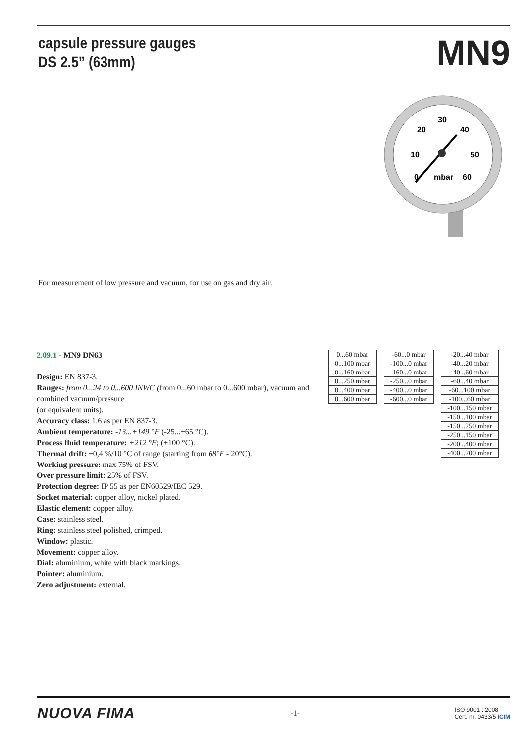capsule pressure gauges
DS 2.5” (63mm)
MN9
30
20
40
10
50
0
60
mbar
For measurement of low pressure and vacuum, for use on gas and dry air.
2.09.1 - MN9 DN63
Design: EN 837-3.
Ranges: from 0...24 to 0...600 INWC (from 0...60 mbar to 0...600 mbar), vacuum and combined vacuum/pressure
(or equivalent units).
Accuracy class: 1.6 as per EN 837-3.
Ambient temperature: -13...+149 °F (-25...+65 °C).
Process fluid temperature: +212 °F; (+100 °C).
Thermal drift: ±0,4 %/10 °C of range (starting from 68°F - 20°C).
Working pressure: max 75% of FSV.
Over pressure limit: 25% of FSV.
Protection degree: IP 55 as per EN60529/IEC 529.
Socket material: copper alloy, nickel plated.
Elastic element: copper alloy.
Case: stainless steel.
Ring: stainless steel polished, crimped.
Window: plastic.
Movement: copper alloy.
Dial: aluminium, white with black markings.
Pointer: aluminium.
Zero adjustment: external.
| 0...60 mbar |
| 0...100 mbar |
| 0...160 mbar |
| 0...250 mbar |
| 0...400 mbar |
| 0...600 mbar |
| -60...0 mbar |
| -100...0 mbar |
| -160...0 mbar |
| -250...0 mbar |
| -400...0 mbar |
| -600...0 mbar |
| -20...40 mbar |
| -40...20 mbar |
| -40...60 mbar |
| -60...40 mbar |
| -60...100 mbar |
| -100...60 mbar |
| -100...150 mbar |
| -150...100 mbar |
| -150...250 mbar |
| -250...150 mbar |
| -200...400 mbar |
| -400...200 mbar |
NUOVA FIMA
-1-
ISO 9001 : 2008
Cert. nr. 0433/5 ICIM